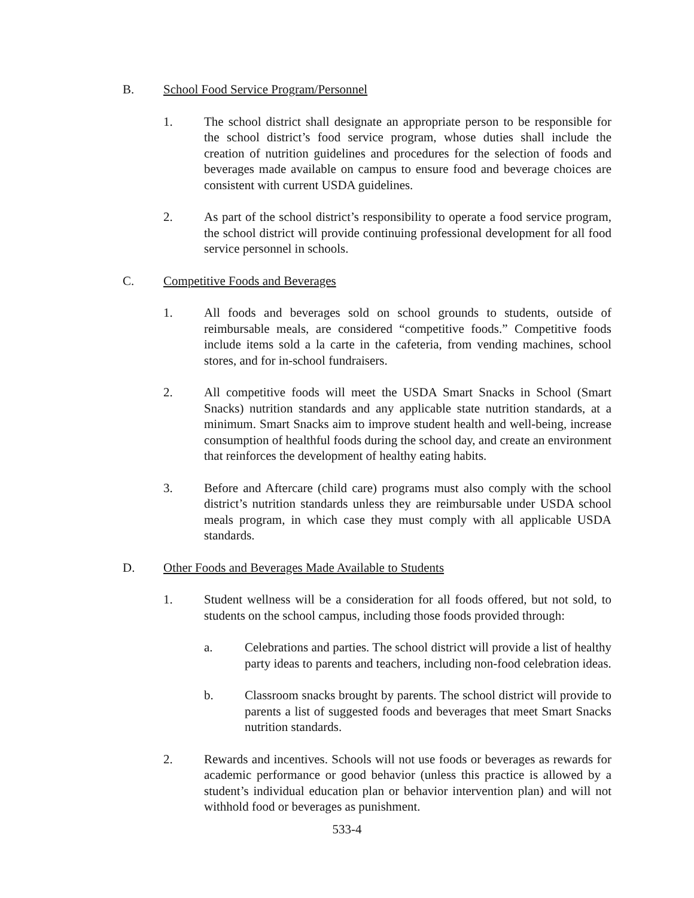B. School Food Service Program/Personnel
1. The school district shall designate an appropriate person to be responsible for the school district’s food service program, whose duties shall include the creation of nutrition guidelines and procedures for the selection of foods and beverages made available on campus to ensure food and beverage choices are consistent with current USDA guidelines.
2. As part of the school district’s responsibility to operate a food service program, the school district will provide continuing professional development for all food service personnel in schools.
C. Competitive Foods and Beverages
1. All foods and beverages sold on school grounds to students, outside of reimbursable meals, are considered “competitive foods.” Competitive foods include items sold a la carte in the cafeteria, from vending machines, school stores, and for in-school fundraisers.
2. All competitive foods will meet the USDA Smart Snacks in School (Smart Snacks) nutrition standards and any applicable state nutrition standards, at a minimum. Smart Snacks aim to improve student health and well-being, increase consumption of healthful foods during the school day, and create an environment that reinforces the development of healthy eating habits.
3. Before and Aftercare (child care) programs must also comply with the school district’s nutrition standards unless they are reimbursable under USDA school meals program, in which case they must comply with all applicable USDA standards.
D. Other Foods and Beverages Made Available to Students
1. Student wellness will be a consideration for all foods offered, but not sold, to students on the school campus, including those foods provided through:
a. Celebrations and parties. The school district will provide a list of healthy party ideas to parents and teachers, including non-food celebration ideas.
b. Classroom snacks brought by parents. The school district will provide to parents a list of suggested foods and beverages that meet Smart Snacks nutrition standards.
2. Rewards and incentives. Schools will not use foods or beverages as rewards for academic performance or good behavior (unless this practice is allowed by a student’s individual education plan or behavior intervention plan) and will not withhold food or beverages as punishment.
533-4